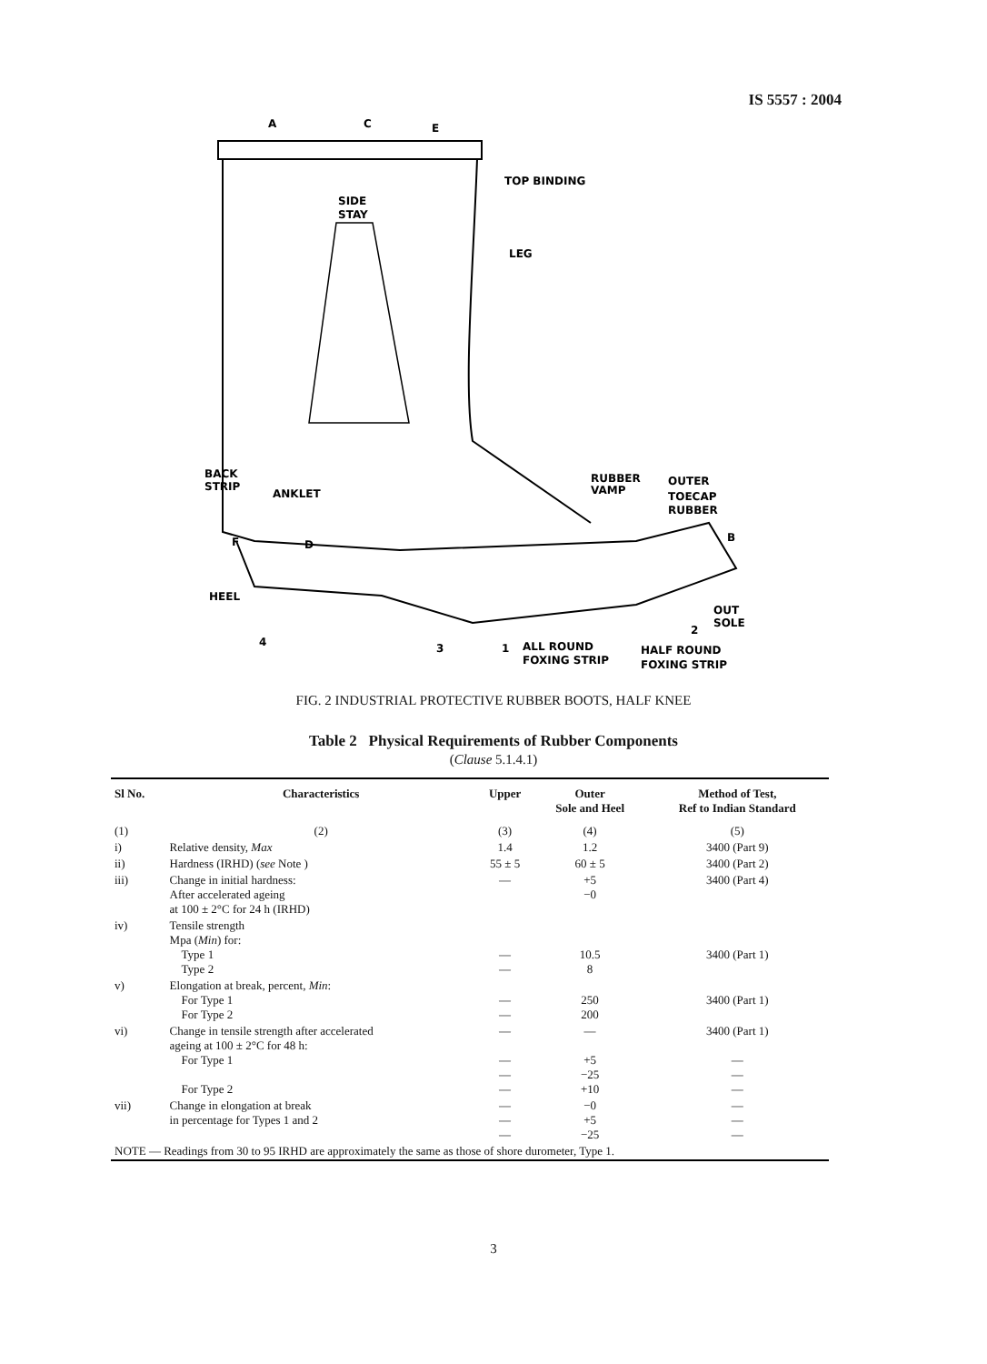IS 5557 : 2004
A
C
E
TOP BINDING
SIDE
STAY
LEG
BACK
STRIP
ANKLET
RUBBER
VAMP
OUTER
TOECAP
RUBBER
F
D
B
HEEL
OUT
SOLE
2
4
3
1
ALL ROUND
FOXING STRIP
HALF ROUND
FOXING STRIP
FIG. 2 INDUSTRIAL PROTECTIVE RUBBER BOOTS, HALF KNEE
Table 2 Physical Requirements of Rubber Components
(Clause 5.1.4.1)
| Sl No. | Characteristics | Upper | Outer Sole and Heel | Method of Test, Ref to Indian Standard |
| --- | --- | --- | --- | --- |
| (1) | (2) | (3) | (4) | (5) |
| i) | Relative density, Max | 1.4 | 1.2 | 3400 (Part 9) |
| ii) | Hardness (IRHD) ( see Note ) | 55 ± 5 | 60 ± 5 | 3400 (Part 2) |
| iii) | Change in initial hardness: After accelerated ageing at 100 ± 2°C for 24 h (IRHD) | — | +5 −0 | 3400 (Part 4) |
| iv) | Tensile strength Mpa ( Min ) for: Type 1 Type 2 | — — | 10.5 8 | 3400 (Part 1) |
| v) | Elongation at break, percent, Min : For Type 1 For Type 2 | — — | 250 200 | 3400 (Part 1) |
| vi) | Change in tensile strength after accelerated ageing at 100 ± 2°C for 48 h: For Type 1 For Type 2 | — — — — | — +5 −25 +10 | 3400 (Part 1) — — — |
| vii) | Change in elongation at break in percentage for Types 1 and 2 | — — — | −0 +5 −25 | — — — |
| NOTE — Readings from 30 to 95 IRHD are approximately the same as those of shore durometer, Type 1. | | | | |
3